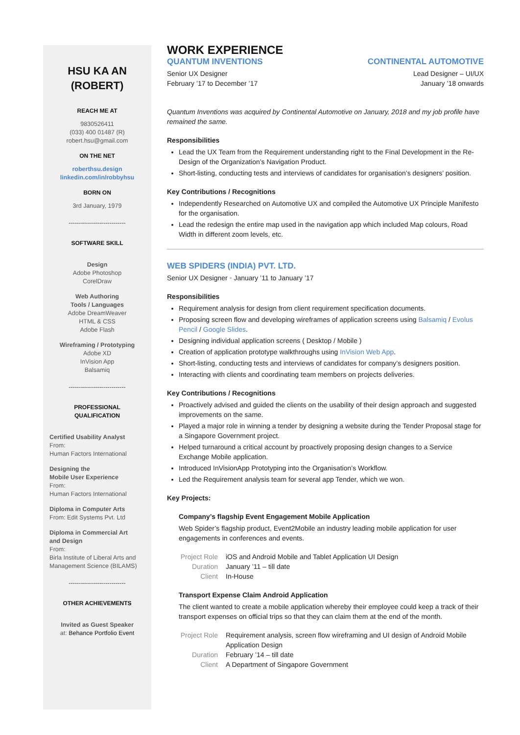HSU KA AN
(ROBERT)
REACH ME AT
9830526411
(033) 400 01487 (R)
robert.hsu@gmail.com
ON THE NET
roberthsu.design
linkedin.com/in/robbyhsu
BORN ON
3rd January, 1979
----------------------------
SOFTWARE SKILL
Design
Adobe Photoshop
CorelDraw
Web Authoring
Tools / Languages
Adobe DreamWeaver
HTML & CSS
Adobe Flash
Wireframing / Prototyping
Adobe XD
InVision App
Balsamiq
----------------------------
PROFESSIONAL
QUALIFICATION
Certified Usability Analyst
From:
Human Factors International
Designing the
Mobile User Experience
From:
Human Factors International
Diploma in Computer Arts
From: Edit Systems Pvt. Ltd
Diploma in Commercial Art
and Design
From:
Birla Institute of Liberal Arts and Management Science (BILAMS)
----------------------------
OTHER ACHIEVEMENTS
Invited as Guest Speaker
at: Behance Portfolio Event
WORK EXPERIENCE
QUANTUM INVENTIONS
Senior UX Designer
February ’17 to December ’17
CONTINENTAL AUTOMOTIVE
Lead Designer – UI/UX
January ’18 onwards
Quantum Inventions was acquired by Continental Automotive on January, 2018 and my job profile have remained the same.
Responsibilities
Lead the UX Team from the Requirement understanding right to the Final Development in the Re-Design of the Organization’s Navigation Product.
Short-listing, conducting tests and interviews of candidates for organisation’s designers’ position.
Key Contributions / Recognitions
Independently Researched on Automotive UX and compiled the Automotive UX Principle Manifesto for the organisation.
Lead the redesign the entire map used in the navigation app which included Map colours, Road Width in different zoom levels, etc.
WEB SPIDERS (INDIA) PVT. LTD.
Senior UX Designer • January ’11 to January ’17
Responsibilities
Requirement analysis for design from client requirement specification documents.
Proposing screen flow and developing wireframes of application screens using Balsamiq / Evolus Pencil / Google Slides.
Designing individual application screens ( Desktop / Mobile )
Creation of application prototype walkthroughs using InVision Web App.
Short-listing, conducting tests and interviews of candidates for company’s designers position.
Interacting with clients and coordinating team members on projects deliveries.
Key Contributions / Recognitions
Proactively advised and guided the clients on the usability of their design approach and suggested improvements on the same.
Played a major role in winning a tender by designing a website during the Tender Proposal stage for a Singapore Government project.
Helped turnaround a critical account by proactively proposing design changes to a Service Exchange Mobile application.
Introduced InVisionApp Prototyping into the Organisation’s Workflow.
Led the Requirement analysis team for several app Tender, which we won.
Key Projects:
Company’s flagship Event Engagement Mobile Application
Web Spider’s flagship product, Event2Mobile an industry leading mobile application for user engagements in conferences and events.
Project Role iOS and Android Mobile and Tablet Application UI Design Duration January ’11 – till date Client In-House
Transport Expense Claim Android Application
The client wanted to create a mobile application whereby their employee could keep a track of their transport expenses on official trips so that they can claim them at the end of the month.
Project Role Requirement analysis, screen flow wireframing and UI design of Android Mobile Application Design Duration February ’14 – till date Client A Department of Singapore Government